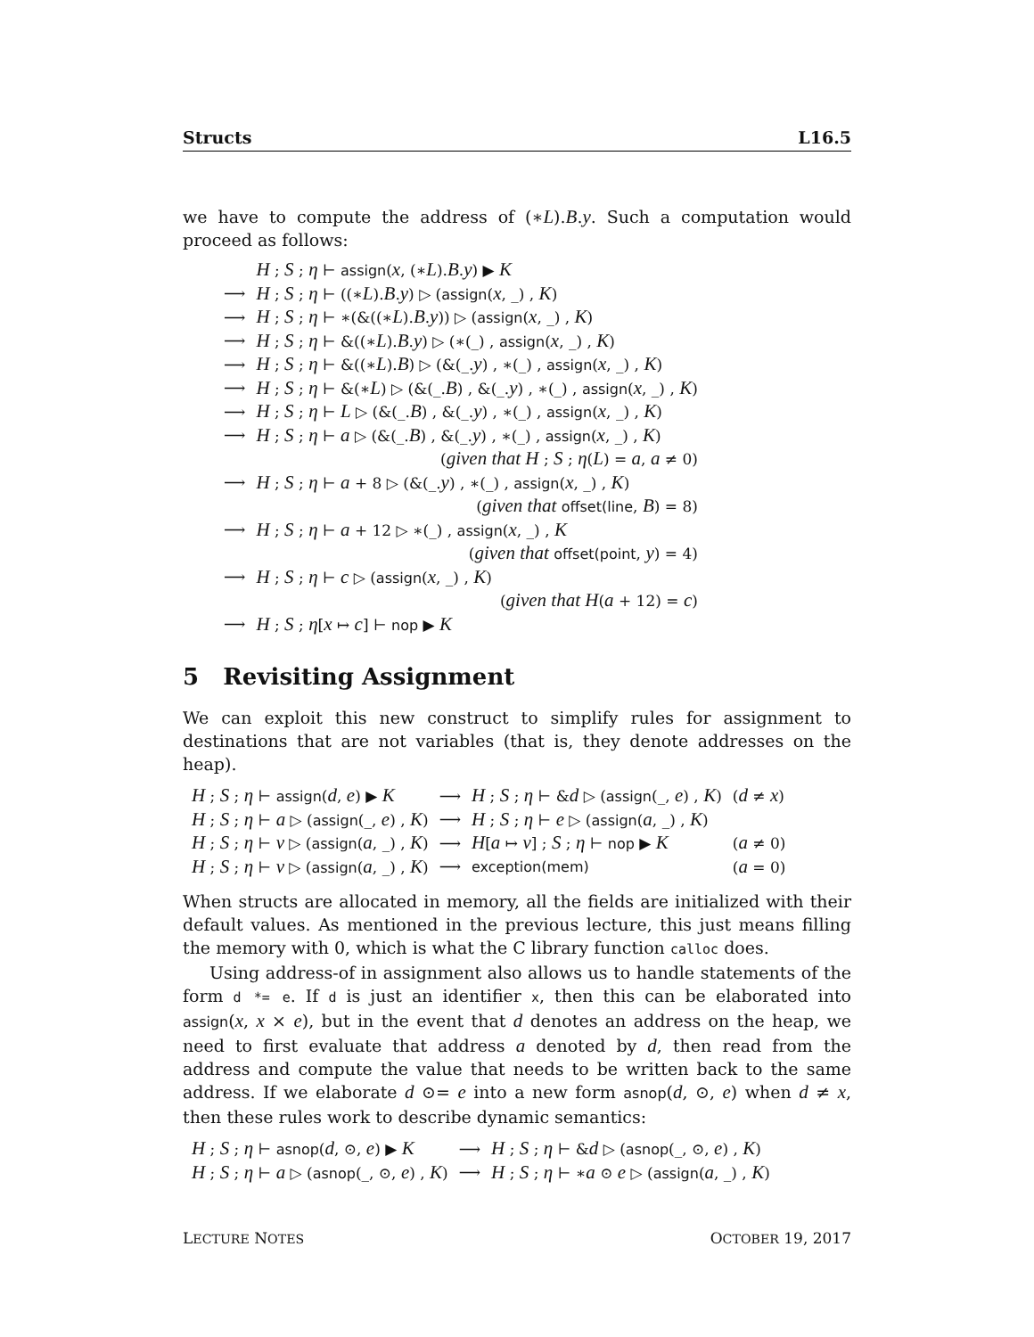Structs L16.5
we have to compute the address of (∗L).B.y. Such a computation would proceed as follows:
| | H ; S ; η ⊢ assign ( x , (∗ L ). B . y ) ▶ K |
| ⟶ | H ; S ; η ⊢ ((∗ L ). B . y ) ▷ ( assign ( x , _) , K ) |
| ⟶ | H ; S ; η ⊢ ∗(&((∗ L ). B . y )) ▷ ( assign ( x , _) , K ) |
| ⟶ | H ; S ; η ⊢ &((∗ L ). B . y ) ▷ (∗(_) , assign ( x , _) , K ) |
| ⟶ | H ; S ; η ⊢ &((∗ L ). B ) ▷ (&(_. y ) , ∗(_) , assign ( x , _) , K ) |
| ⟶ | H ; S ; η ⊢ &(∗ L ) ▷ (&(_. B ) , &(_. y ) , ∗(_) , assign ( x , _) , K ) |
| ⟶ | H ; S ; η ⊢ L ▷ (&(_. B ) , &(_. y ) , ∗(_) , assign ( x , _) , K ) |
| ⟶ | H ; S ; η ⊢ a ▷ (&(_. B ) , &(_. y ) , ∗(_) , assign ( x , _) , K ) |
| | ( given that H ; S ; η ( L ) = a , a ≠ 0) |
| ⟶ | H ; S ; η ⊢ a + 8 ▷ (&(_. y ) , ∗(_) , assign ( x , _) , K ) |
| | ( given that offset(line , B ) = 8) |
| ⟶ | H ; S ; η ⊢ a + 12 ▷ ∗(_) , assign ( x , _) , K |
| | ( given that offset(point , y ) = 4) |
| ⟶ | H ; S ; η ⊢ c ▷ ( assign ( x , _) , K ) |
| | ( given that H ( a + 12) = c ) |
| ⟶ | H ; S ; η [ x ↦ c ] ⊢ nop ▶ K |
5 Revisiting Assignment
We can exploit this new construct to simplify rules for assignment to destinations that are not variables (that is, they denote addresses on the heap).
| H ; S ; η ⊢ assign ( d , e ) ▶ K | ⟶ | H ; S ; η ⊢ & d ▷ ( assign (_, e ) , K ) | ( d ≠ x ) |
| H ; S ; η ⊢ a ▷ ( assign (_, e ) , K ) | ⟶ | H ; S ; η ⊢ e ▷ ( assign ( a , _) , K ) | |
| H ; S ; η ⊢ v ▷ ( assign ( a , _) , K ) | ⟶ | H [ a ↦ v ] ; S ; η ⊢ nop ▶ K | ( a ≠ 0) |
| H ; S ; η ⊢ v ▷ ( assign ( a , _) , K ) | ⟶ | exception(mem) | ( a = 0) |
When structs are allocated in memory, all the fields are initialized with their default values. As mentioned in the previous lecture, this just means filling the memory with 0, which is what the C library function calloc does.
Using address-of in assignment also allows us to handle statements of the form d *= e. If d is just an identifier x, then this can be elaborated into assign(x, x × e), but in the event that d denotes an address on the heap, we need to first evaluate that address a denoted by d, then read from the address and compute the value that needs to be written back to the same address. If we elaborate d ⊙= e into a new form asnop(d, ⊙, e) when d ≠ x, then these rules work to describe dynamic semantics:
| H ; S ; η ⊢ asnop ( d , ⊙, e ) ▶ K | ⟶ | H ; S ; η ⊢ & d ▷ ( asnop (_, ⊙, e ) , K ) |
| H ; S ; η ⊢ a ▷ ( asnop (_, ⊙, e ) , K ) | ⟶ | H ; S ; η ⊢ ∗ a ⊙ e ▷ ( assign ( a , _) , K ) |
LECTURE NOTES OCTOBER 19, 2017